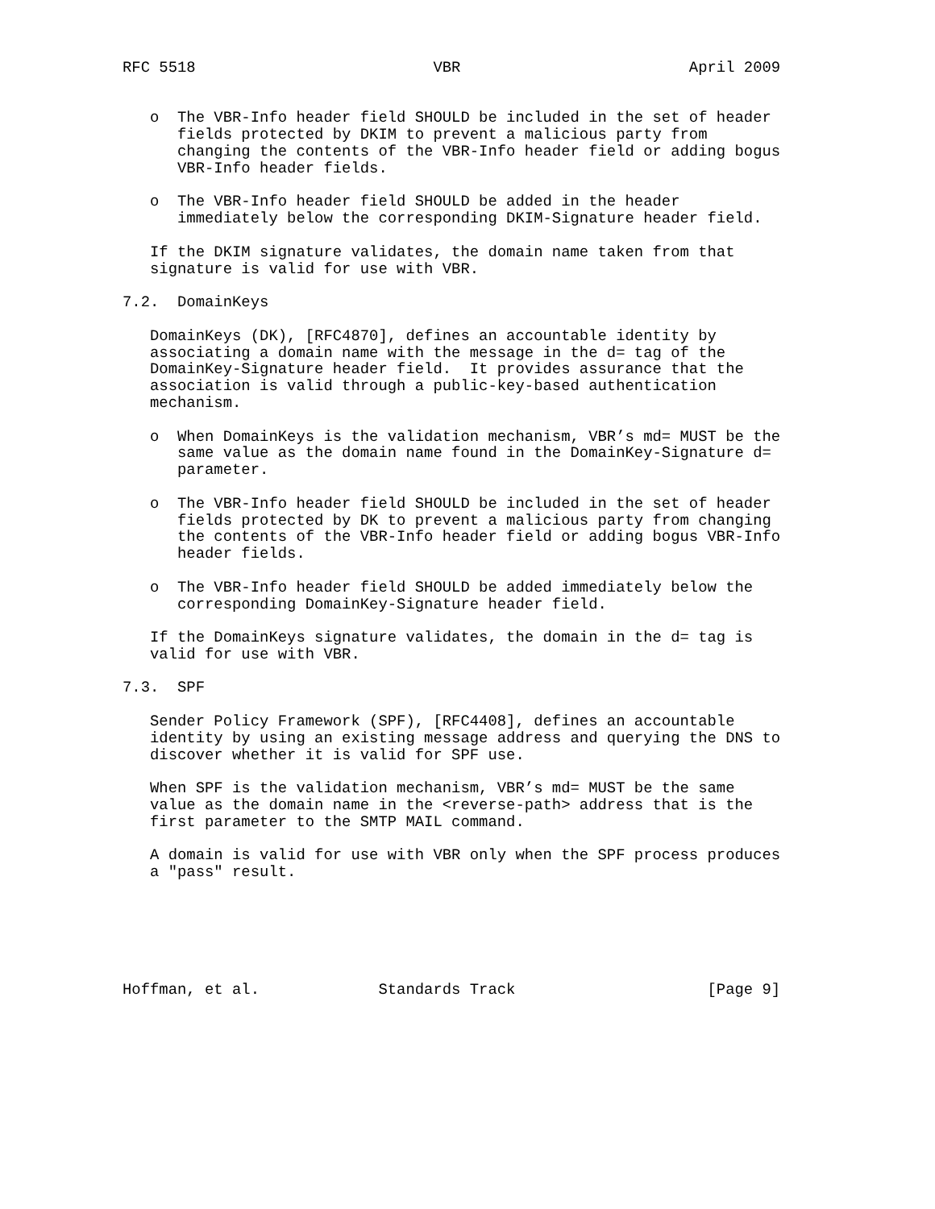RFC 5518                          VBR                         April 2009


   o  The VBR-Info header field SHOULD be included in the set of header
      fields protected by DKIM to prevent a malicious party from
      changing the contents of the VBR-Info header field or adding bogus
      VBR-Info header fields.

   o  The VBR-Info header field SHOULD be added in the header
      immediately below the corresponding DKIM-Signature header field.

   If the DKIM signature validates, the domain name taken from that
   signature is valid for use with VBR.

7.2.  DomainKeys

   DomainKeys (DK), [RFC4870], defines an accountable identity by
   associating a domain name with the message in the d= tag of the
   DomainKey-Signature header field.  It provides assurance that the
   association is valid through a public-key-based authentication
   mechanism.

   o  When DomainKeys is the validation mechanism, VBR’s md= MUST be the
      same value as the domain name found in the DomainKey-Signature d=
      parameter.

   o  The VBR-Info header field SHOULD be included in the set of header
      fields protected by DK to prevent a malicious party from changing
      the contents of the VBR-Info header field or adding bogus VBR-Info
      header fields.

   o  The VBR-Info header field SHOULD be added immediately below the
      corresponding DomainKey-Signature header field.

   If the DomainKeys signature validates, the domain in the d= tag is
   valid for use with VBR.

7.3.  SPF

   Sender Policy Framework (SPF), [RFC4408], defines an accountable
   identity by using an existing message address and querying the DNS to
   discover whether it is valid for SPF use.

   When SPF is the validation mechanism, VBR’s md= MUST be the same
   value as the domain name in the <reverse-path> address that is the
   first parameter to the SMTP MAIL command.

   A domain is valid for use with VBR only when the SPF process produces
   a "pass" result.






Hoffman, et al.             Standards Track                     [Page 9]